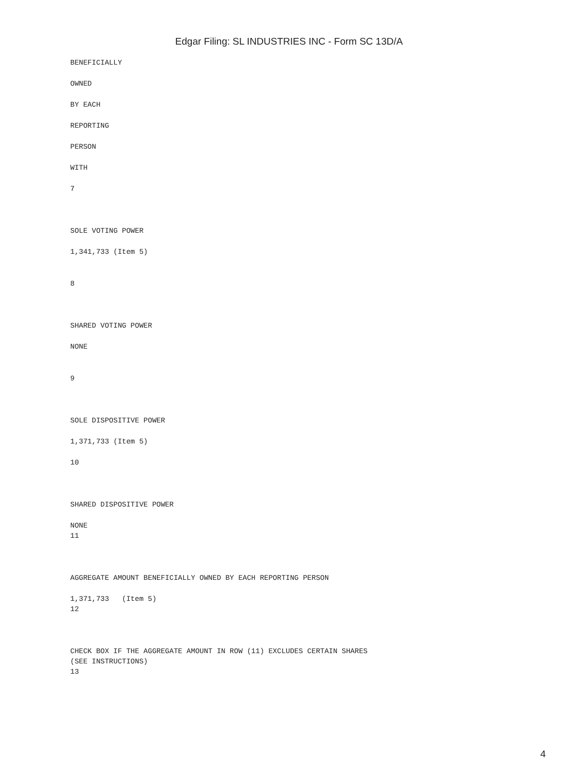Edgar Filing: SL INDUSTRIES INC - Form SC 13D/A
BENEFICIALLY
OWNED
BY EACH
REPORTING
PERSON
WITH
7
SOLE VOTING POWER
1,341,733 (Item 5)
8
SHARED VOTING POWER
NONE
9
SOLE DISPOSITIVE POWER
1,371,733 (Item 5)
10
SHARED DISPOSITIVE POWER
NONE
11
AGGREGATE AMOUNT BENEFICIALLY OWNED BY EACH REPORTING PERSON
1,371,733 (Item 5)
12
CHECK BOX IF THE AGGREGATE AMOUNT IN ROW (11) EXCLUDES CERTAIN SHARES
(SEE INSTRUCTIONS)
13
4